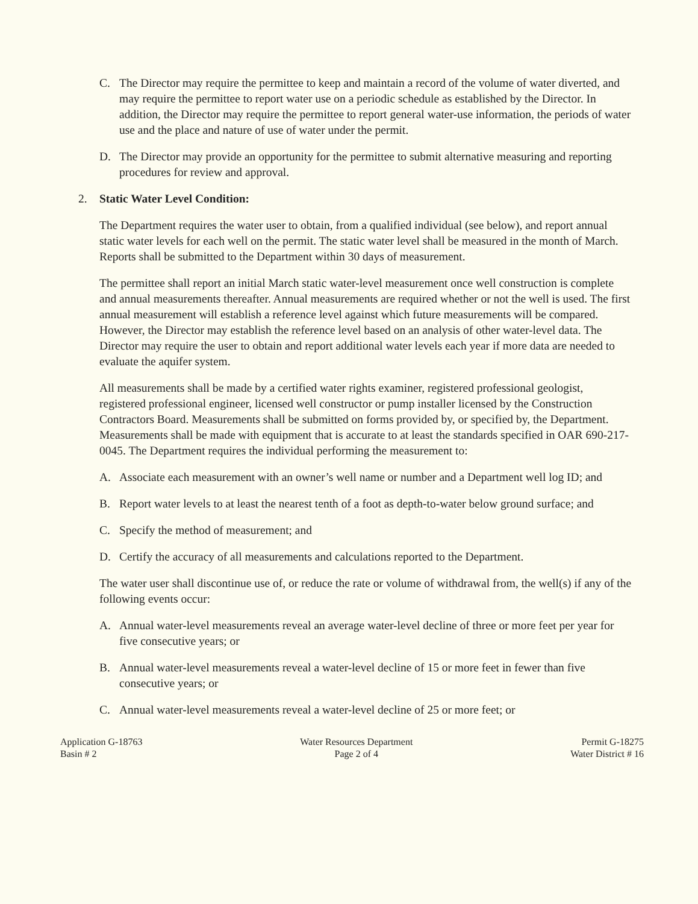C. The Director may require the permittee to keep and maintain a record of the volume of water diverted, and may require the permittee to report water use on a periodic schedule as established by the Director. In addition, the Director may require the permittee to report general water-use information, the periods of water use and the place and nature of use of water under the permit.
D. The Director may provide an opportunity for the permittee to submit alternative measuring and reporting procedures for review and approval.
2. Static Water Level Condition:
The Department requires the water user to obtain, from a qualified individual (see below), and report annual static water levels for each well on the permit. The static water level shall be measured in the month of March. Reports shall be submitted to the Department within 30 days of measurement.
The permittee shall report an initial March static water-level measurement once well construction is complete and annual measurements thereafter. Annual measurements are required whether or not the well is used. The first annual measurement will establish a reference level against which future measurements will be compared. However, the Director may establish the reference level based on an analysis of other water-level data. The Director may require the user to obtain and report additional water levels each year if more data are needed to evaluate the aquifer system.
All measurements shall be made by a certified water rights examiner, registered professional geologist, registered professional engineer, licensed well constructor or pump installer licensed by the Construction Contractors Board. Measurements shall be submitted on forms provided by, or specified by, the Department. Measurements shall be made with equipment that is accurate to at least the standards specified in OAR 690-217-0045. The Department requires the individual performing the measurement to:
A. Associate each measurement with an owner’s well name or number and a Department well log ID; and
B. Report water levels to at least the nearest tenth of a foot as depth-to-water below ground surface; and
C. Specify the method of measurement; and
D. Certify the accuracy of all measurements and calculations reported to the Department.
The water user shall discontinue use of, or reduce the rate or volume of withdrawal from, the well(s) if any of the following events occur:
A. Annual water-level measurements reveal an average water-level decline of three or more feet per year for five consecutive years; or
B. Annual water-level measurements reveal a water-level decline of 15 or more feet in fewer than five consecutive years; or
C. Annual water-level measurements reveal a water-level decline of 25 or more feet; or
Application G-18763
Basin # 2
Water Resources Department
Page 2 of 4
Permit G-18275
Water District # 16